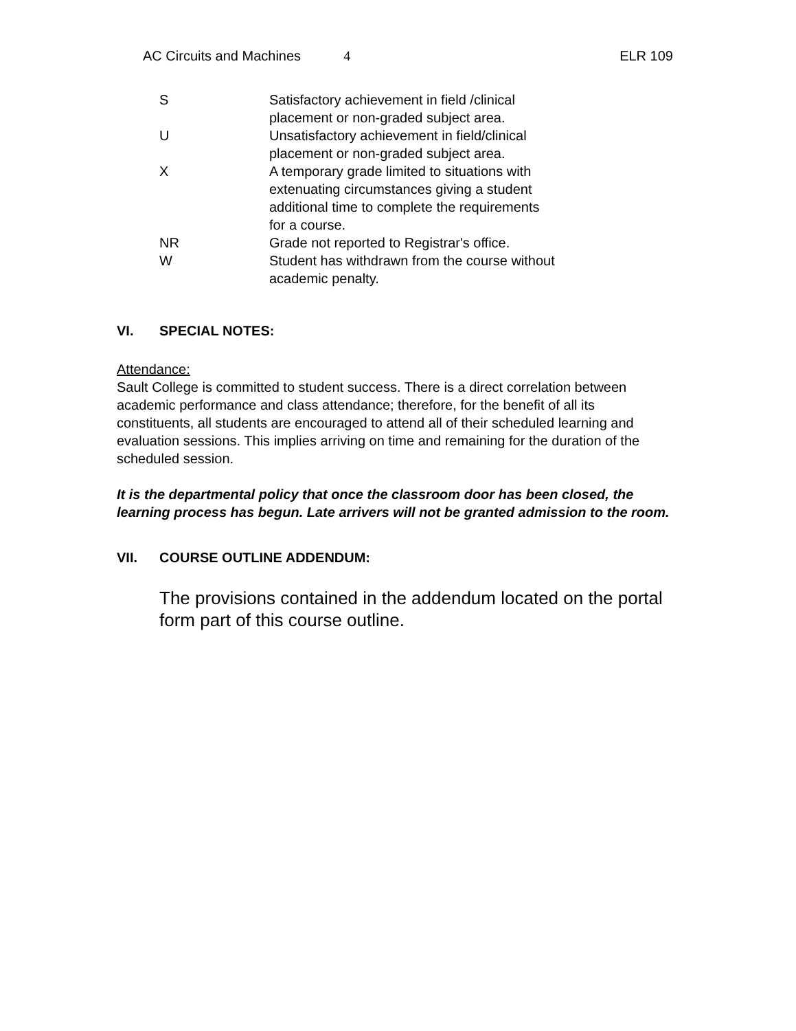AC Circuits and Machines 4 ELR 109
| S | Satisfactory achievement in field /clinical placement or non-graded subject area. |
| U | Unsatisfactory achievement in field/clinical placement or non-graded subject area. |
| X | A temporary grade limited to situations with extenuating circumstances giving a student additional time to complete the requirements for a course. |
| NR | Grade not reported to Registrar's office. |
| W | Student has withdrawn from the course without academic penalty. |
VI. SPECIAL NOTES:
Attendance:
Sault College is committed to student success. There is a direct correlation between academic performance and class attendance; therefore, for the benefit of all its constituents, all students are encouraged to attend all of their scheduled learning and evaluation sessions. This implies arriving on time and remaining for the duration of the scheduled session.
It is the departmental policy that once the classroom door has been closed, the learning process has begun. Late arrivers will not be granted admission to the room.
VII. COURSE OUTLINE ADDENDUM:
The provisions contained in the addendum located on the portal form part of this course outline.